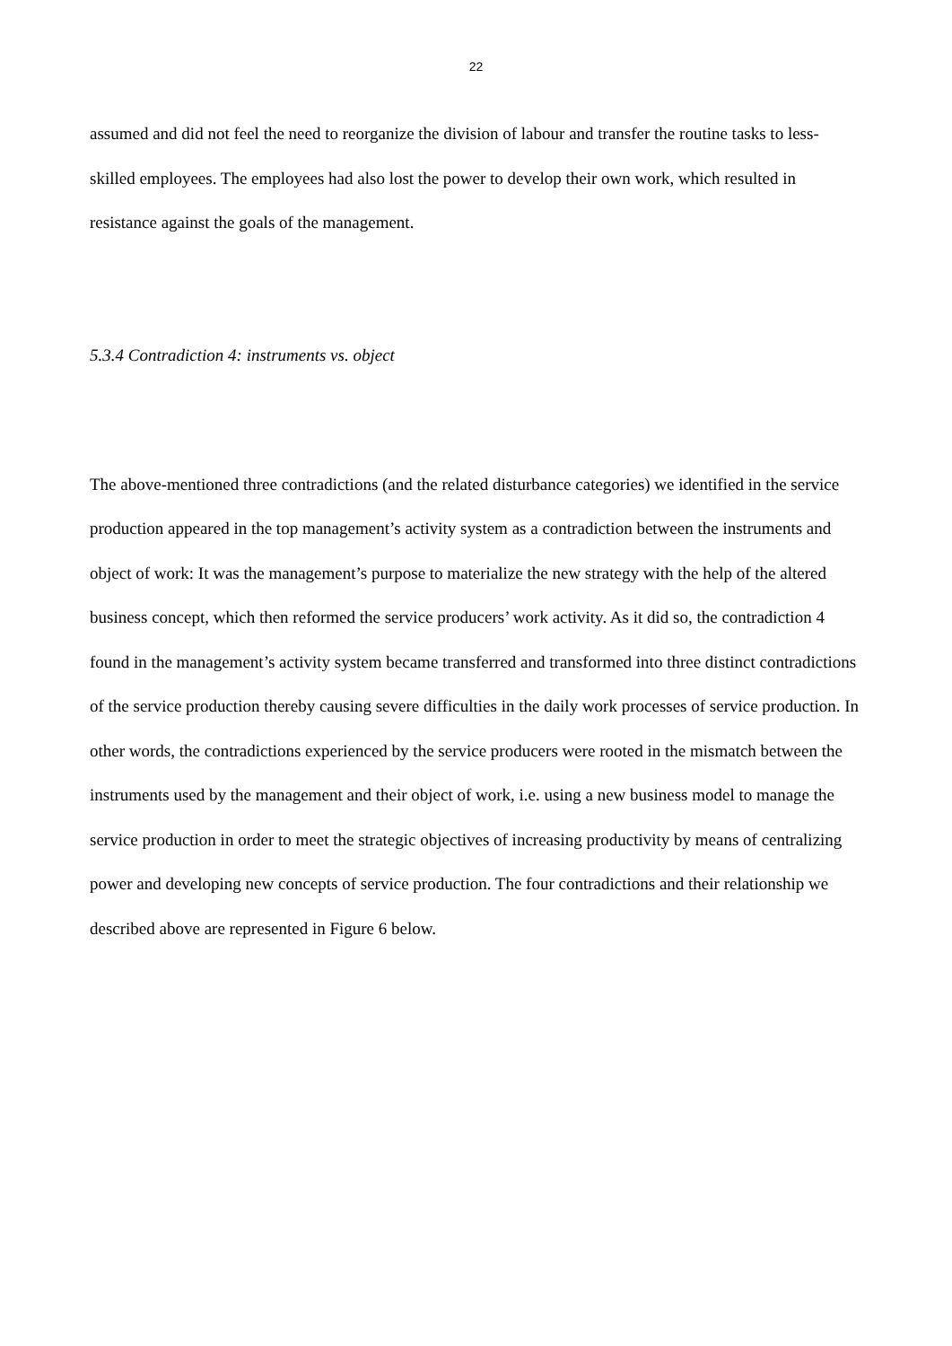22
assumed and did not feel the need to reorganize the division of labour and transfer the routine tasks to less-skilled employees. The employees had also lost the power to develop their own work, which resulted in resistance against the goals of the management.
5.3.4 Contradiction 4: instruments vs. object
The above-mentioned three contradictions (and the related disturbance categories) we identified in the service production appeared in the top management’s activity system as a contradiction between the instruments and object of work: It was the management’s purpose to materialize the new strategy with the help of the altered business concept, which then reformed the service producers’ work activity. As it did so, the contradiction 4 found in the management’s activity system became transferred and transformed into three distinct contradictions of the service production thereby causing severe difficulties in the daily work processes of service production. In other words, the contradictions experienced by the service producers were rooted in the mismatch between the instruments used by the management and their object of work, i.e. using a new business model to manage the service production in order to meet the strategic objectives of increasing productivity by means of centralizing power and developing new concepts of service production. The four contradictions and their relationship we described above are represented in Figure 6 below.